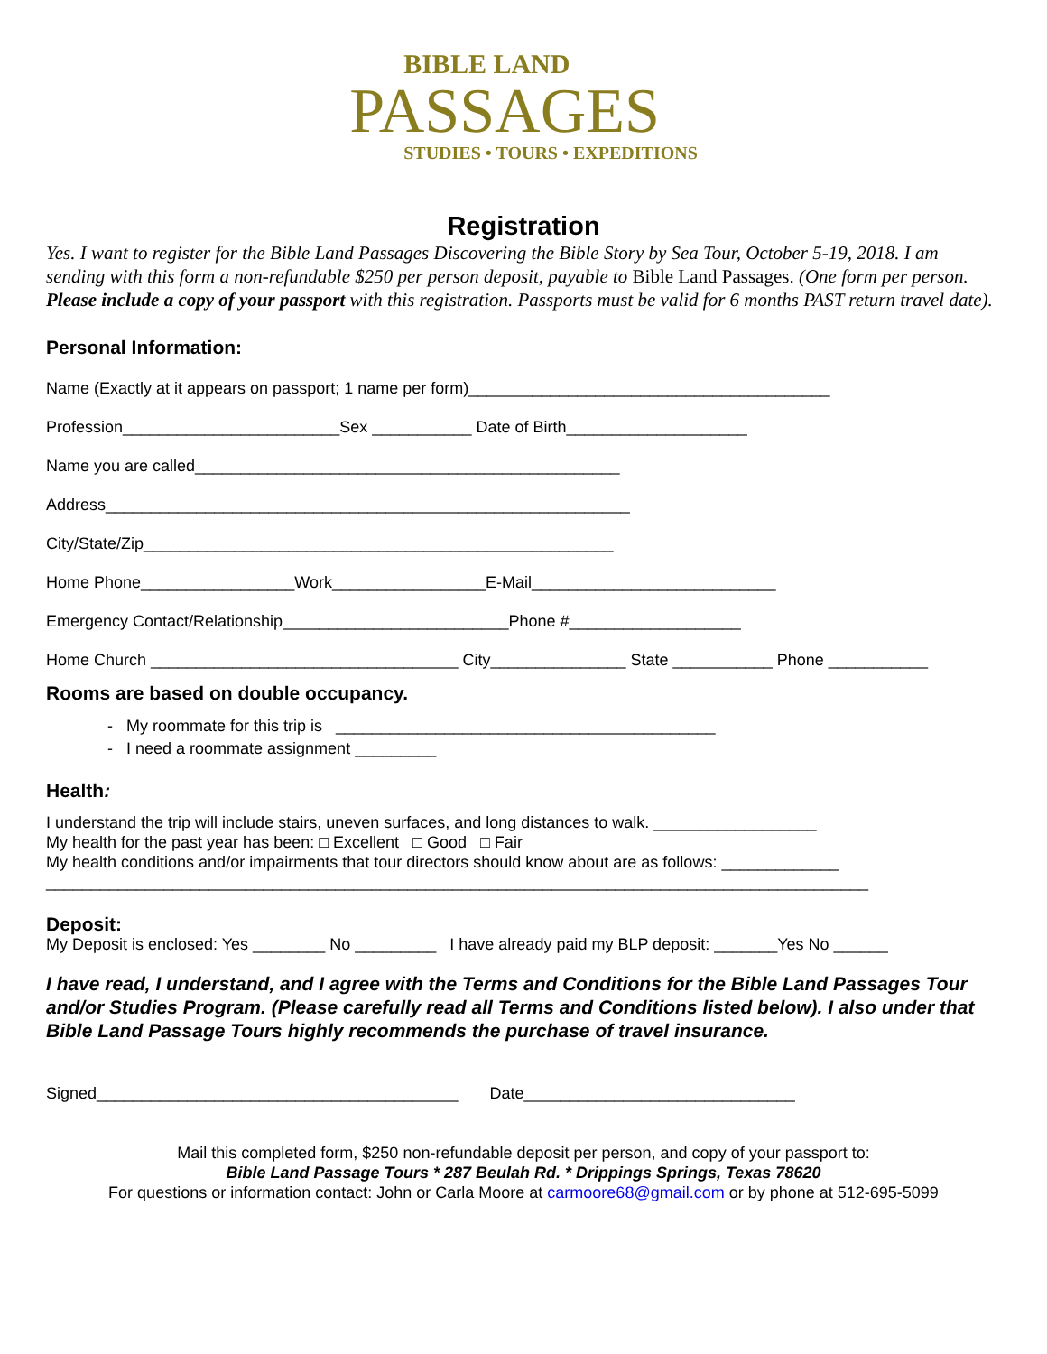BIBLE LAND
PASSAGES
STUDIES • TOURS • EXPEDITIONS
Registration
Yes. I want to register for the Bible Land Passages Discovering the Bible Story by Sea Tour, October 5-19, 2018. I am sending with this form a non-refundable $250 per person deposit, payable to Bible Land Passages. (One form per person. Please include a copy of your passport with this registration. Passports must be valid for 6 months PAST return travel date).
Personal Information:
Name (Exactly at it appears on passport; 1 name per form)________________________________________
Profession________________________Sex ___________ Date of Birth____________________
Name you are called_______________________________________________
Address__________________________________________________________
City/State/Zip____________________________________________________
Home Phone_________________Work_________________E-Mail___________________________
Emergency Contact/Relationship_________________________Phone #___________________
Home Church __________________________________ City_______________ State ___________ Phone ___________
Rooms are based on double occupancy.
- My roommate for this trip is __________________________________________
- I need a roommate assignment _________
Health:
I understand the trip will include stairs, uneven surfaces, and long distances to walk. __________________
My health for the past year has been: □ Excellent □ Good □ Fair
My health conditions and/or impairments that tour directors should know about are as follows: _____________
___________________________________________________________________________________________
Deposit:
My Deposit is enclosed: Yes ________ No _________ I have already paid my BLP deposit: _______Yes No ______
I have read, I understand, and I agree with the Terms and Conditions for the Bible Land Passages Tour and/or Studies Program. (Please carefully read all Terms and Conditions listed below). I also under that Bible Land Passage Tours highly recommends the purchase of travel insurance.
Signed________________________________________ Date______________________________
Mail this completed form, $250 non-refundable deposit per person, and copy of your passport to:
Bible Land Passage Tours * 287 Beulah Rd. * Drippings Springs, Texas 78620
For questions or information contact: John or Carla Moore at carmoore68@gmail.com or by phone at 512-695-5099